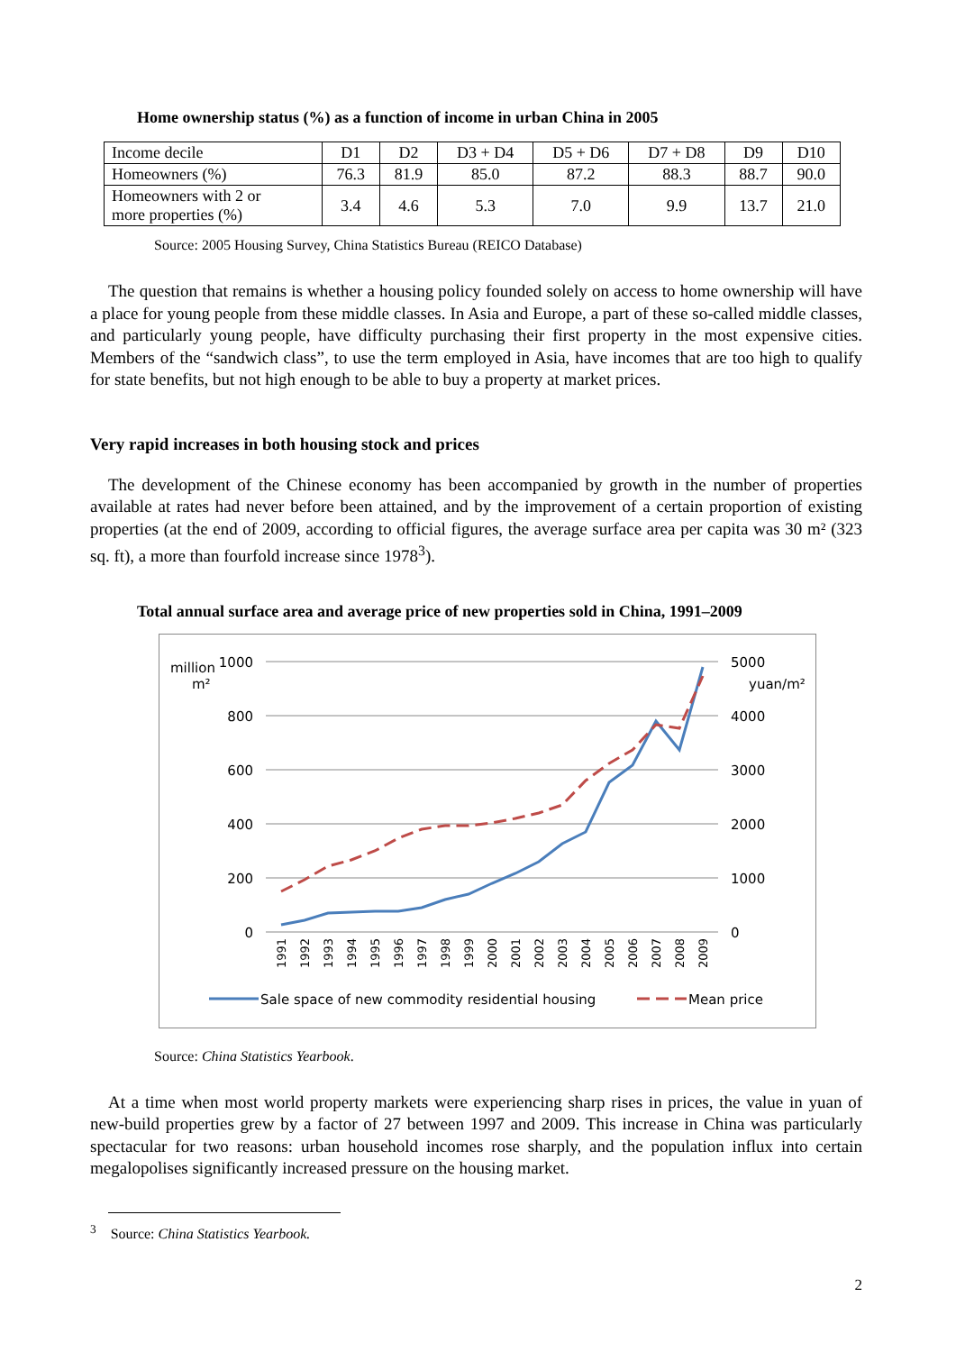Home ownership status (%) as a function of income in urban China in 2005
| Income decile | D1 | D2 | D3 + D4 | D5 + D6 | D7 + D8 | D9 | D10 |
| Homeowners (%) | 76.3 | 81.9 | 85.0 | 87.2 | 88.3 | 88.7 | 90.0 |
| Homeowners with 2 or more properties (%) | 3.4 | 4.6 | 5.3 | 7.0 | 9.9 | 13.7 | 21.0 |
Source: 2005 Housing Survey, China Statistics Bureau (REICO Database)
The question that remains is whether a housing policy founded solely on access to home ownership will have a place for young people from these middle classes. In Asia and Europe, a part of these so-called middle classes, and particularly young people, have difficulty purchasing their first property in the most expensive cities. Members of the “sandwich class”, to use the term employed in Asia, have incomes that are too high to qualify for state benefits, but not high enough to be able to buy a property at market prices.
Very rapid increases in both housing stock and prices
The development of the Chinese economy has been accompanied by growth in the number of properties available at rates had never before been attained, and by the improvement of a certain proportion of existing properties (at the end of 2009, according to official figures, the average surface area per capita was 30 m² (323 sq. ft), a more than fourfold increase since 1978<sup>3</sup>).
Total annual surface area and average price of new properties sold in China, 1991–2009
million
m²
1000
800
600
400
200
0
5000
yuan/m²
4000
3000
2000
1000
0
1991
1992
1993
1994
1995
1996
1997
1998
1999
2000
2001
2002
2003
2004
2005
2006
2007
2008
2009
Sale space of new commodity residential housing
Mean price
Source: China Statistics Yearbook.
At a time when most world property markets were experiencing sharp rises in prices, the value in yuan of new-build properties grew by a factor of 27 between 1997 and 2009. This increase in China was particularly spectacular for two reasons: urban household incomes rose sharply, and the population influx into certain megalopolises significantly increased pressure on the housing market.
<sup>3</sup> Source: China Statistics Yearbook.
2